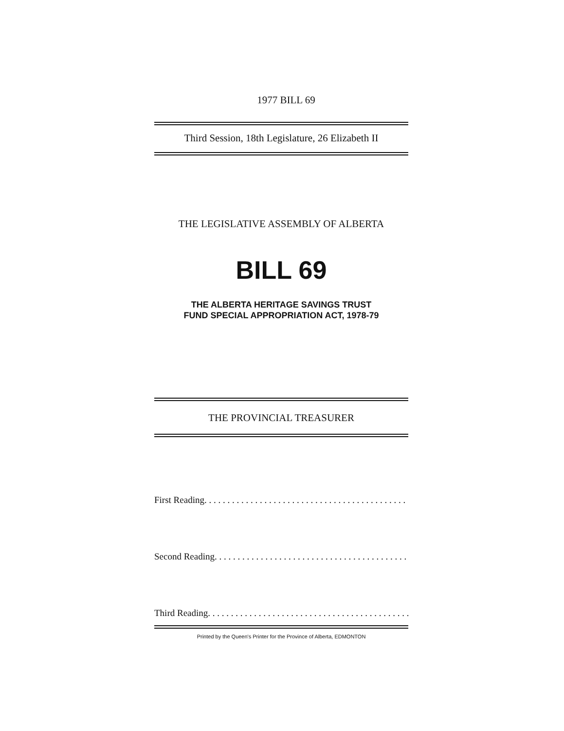1977 BILL 69
Third Session, 18th Legislature, 26 Elizabeth II
THE LEGISLATIVE ASSEMBLY OF ALBERTA
BILL 69
THE ALBERTA HERITAGE SAVINGS TRUST
FUND SPECIAL APPROPRIATION ACT, 1978-79
THE PROVINCIAL TREASURER
First Reading. . . . . . . . . . . . . . . . . . . . . . . . . . . . . . . . . . . . . . . . . . . . . . . .
Second Reading. . . . . . . . . . . . . . . . . . . . . . . . . . . . . . . . . . . . . . . . . . . . . . . .
Third Reading. . . . . . . . . . . . . . . . . . . . . . . . . . . . . . . . . . . . . . . . . . . . . . . .
Printed by the Queen's Printer for the Province of Alberta, EDMONTON